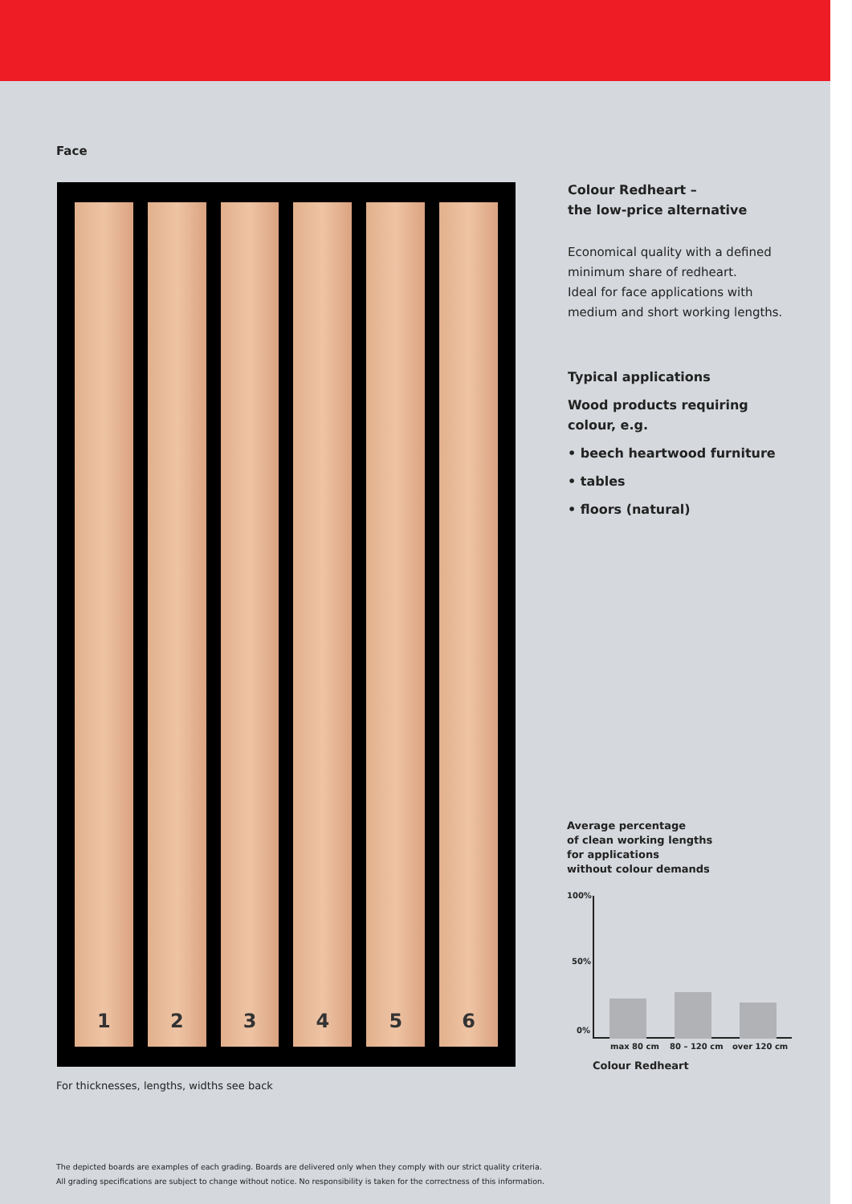Face
1
2
3
4
5
6
Colour Redheart –
the low-price alternative
Economical quality with a defined minimum share of redheart.
Ideal for face applications with medium and short working lengths.
Typical applications
Wood products requiring colour, e.g.
• beech heartwood furniture
• tables
• floors (natural)
Average percentage
of clean working lengths
for applications
without colour demands
100%
50%
0%
max 80 cm 80 – 120 cm over 120 cm
Colour Redheart
For thicknesses, lengths, widths see back
The depicted boards are examples of each grading. Boards are delivered only when they comply with our strict quality criteria.
All grading specifications are subject to change without notice. No responsibility is taken for the correctness of this information.